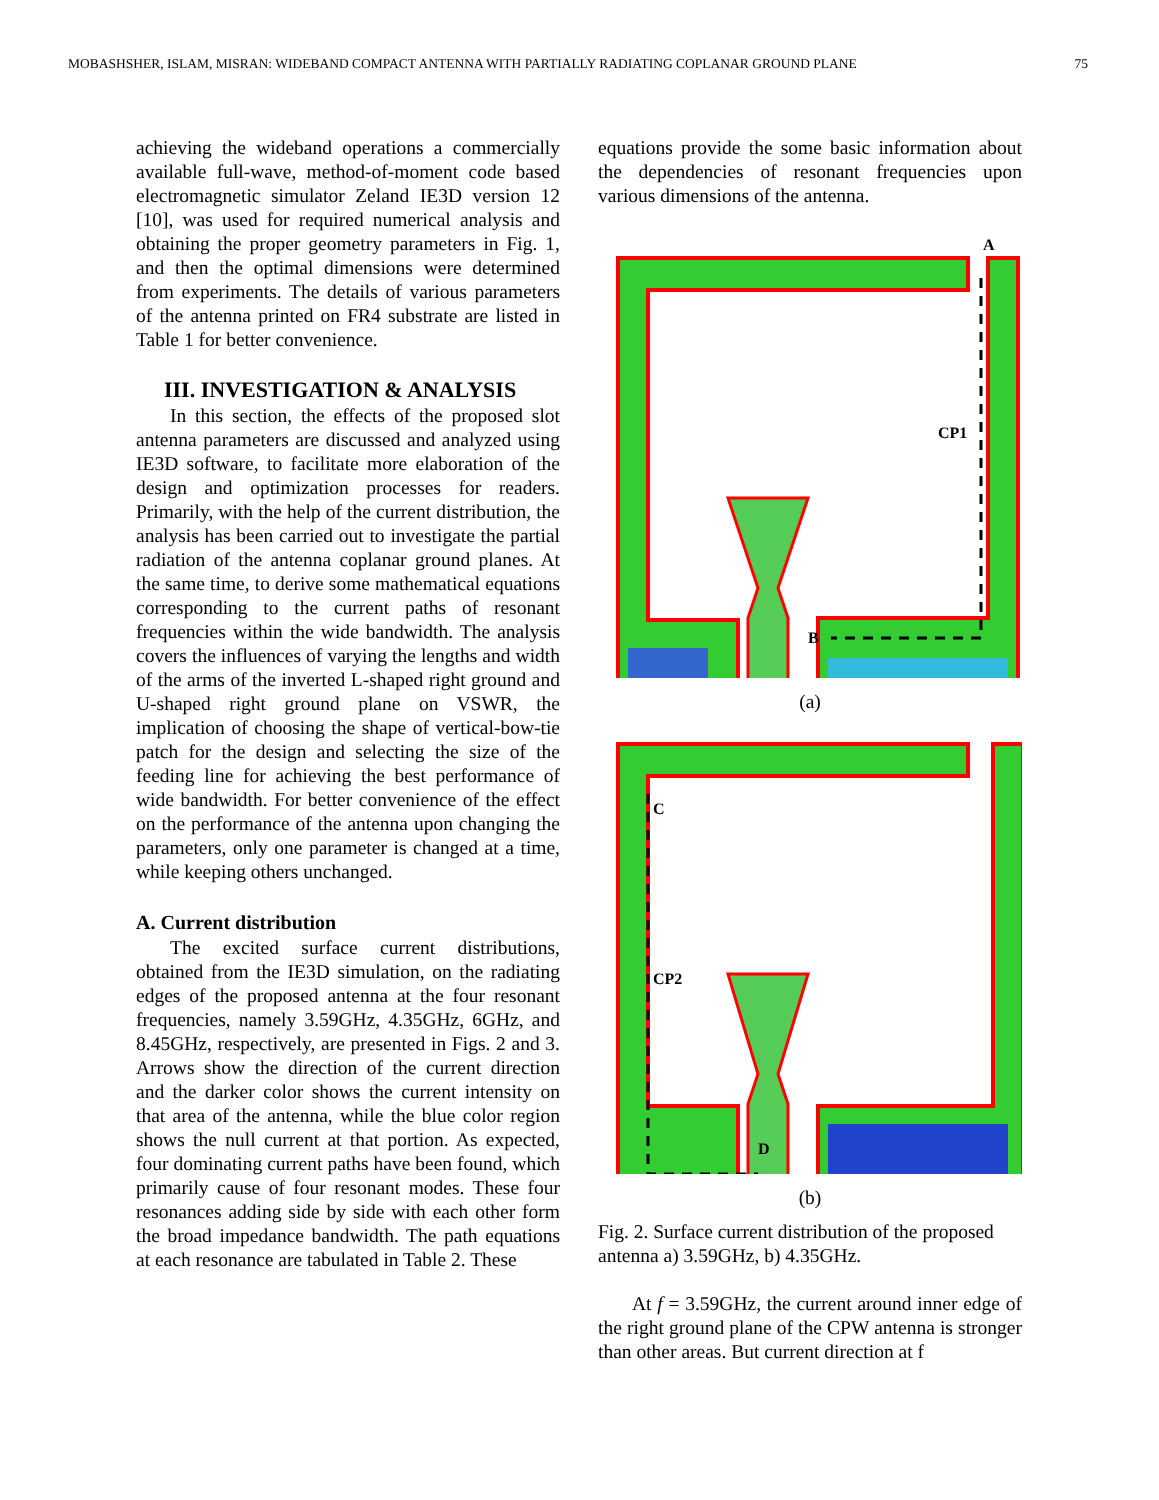MOBASHSHER, ISLAM, MISRAN: WIDEBAND COMPACT ANTENNA WITH PARTIALLY RADIATING COPLANAR GROUND PLANE 75
achieving the wideband operations a commercially available full-wave, method-of-moment code based electromagnetic simulator Zeland IE3D version 12 [10], was used for required numerical analysis and obtaining the proper geometry parameters in Fig. 1, and then the optimal dimensions were determined from experiments. The details of various parameters of the antenna printed on FR4 substrate are listed in Table 1 for better convenience.
III. INVESTIGATION & ANALYSIS
In this section, the effects of the proposed slot antenna parameters are discussed and analyzed using IE3D software, to facilitate more elaboration of the design and optimization processes for readers. Primarily, with the help of the current distribution, the analysis has been carried out to investigate the partial radiation of the antenna coplanar ground planes. At the same time, to derive some mathematical equations corresponding to the current paths of resonant frequencies within the wide bandwidth. The analysis covers the influences of varying the lengths and width of the arms of the inverted L-shaped right ground and U-shaped right ground plane on VSWR, the implication of choosing the shape of vertical-bow-tie patch for the design and selecting the size of the feeding line for achieving the best performance of wide bandwidth. For better convenience of the effect on the performance of the antenna upon changing the parameters, only one parameter is changed at a time, while keeping others unchanged.
A. Current distribution
The excited surface current distributions, obtained from the IE3D simulation, on the radiating edges of the proposed antenna at the four resonant frequencies, namely 3.59GHz, 4.35GHz, 6GHz, and 8.45GHz, respectively, are presented in Figs. 2 and 3. Arrows show the direction of the current direction and the darker color shows the current intensity on that area of the antenna, while the blue color region shows the null current at that portion. As expected, four dominating current paths have been found, which primarily cause of four resonant modes. These four resonances adding side by side with each other form the broad impedance bandwidth. The path equations at each resonance are tabulated in Table 2. These
equations provide the some basic information about the dependencies of resonant frequencies upon various dimensions of the antenna.
A
CP1
B
(a)
C
CP2
D
(b)
Fig. 2. Surface current distribution of the proposed antenna a) 3.59GHz, b) 4.35GHz.
At f = 3.59GHz, the current around inner edge of the right ground plane of the CPW antenna is stronger than other areas. But current direction at f